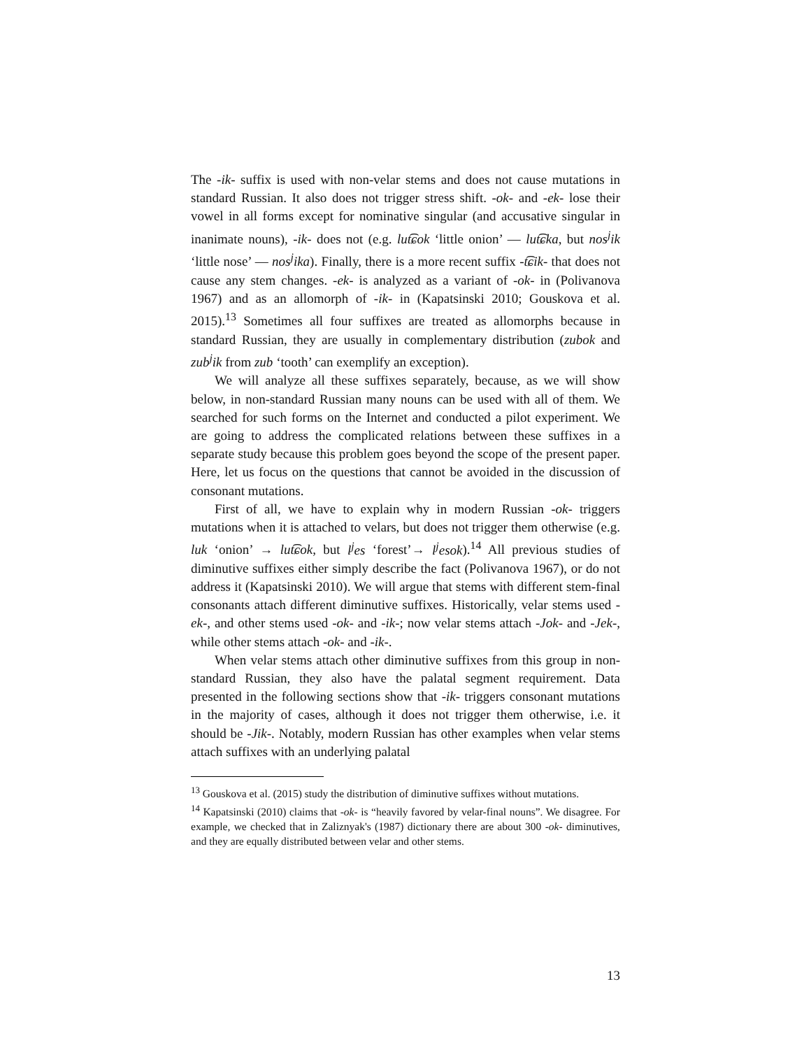The -ik- suffix is used with non-velar stems and does not cause mutations in standard Russian. It also does not trigger stress shift. -ok- and -ek- lose their vowel in all forms except for nominative singular (and accusative singular in inanimate nouns), -ik- does not (e.g. lut͡ɕok ‘little onion’ — lut͡ɕka, but nos<sup>j</sup>ik ‘little nose’ — nos<sup>j</sup>ika). Finally, there is a more recent suffix -t͡ɕik- that does not cause any stem changes. -ek- is analyzed as a variant of -ok- in (Polivanova 1967) and as an allomorph of -ik- in (Kapatsinski 2010; Gouskova et al. 2015).<sup>13</sup> Sometimes all four suffixes are treated as allomorphs because in standard Russian, they are usually in complementary distribution (zubok and zub<sup>j</sup>ik from zub ‘tooth’ can exemplify an exception).
We will analyze all these suffixes separately, because, as we will show below, in non-standard Russian many nouns can be used with all of them. We searched for such forms on the Internet and conducted a pilot experiment. We are going to address the complicated relations between these suffixes in a separate study because this problem goes beyond the scope of the present paper. Here, let us focus on the questions that cannot be avoided in the discussion of consonant mutations.
First of all, we have to explain why in modern Russian -ok- triggers mutations when it is attached to velars, but does not trigger them otherwise (e.g. luk ‘onion’ → lut͡ɕok, but l<sup>j</sup>es ‘forest’→ l<sup>j</sup>esok).<sup>14</sup> All previous studies of diminutive suffixes either simply describe the fact (Polivanova 1967), or do not address it (Kapatsinski 2010). We will argue that stems with different stem-final consonants attach different diminutive suffixes. Historically, velar stems used -ek-, and other stems used -ok- and -ik-; now velar stems attach -Jok- and -Jek-, while other stems attach -ok- and -ik-.
When velar stems attach other diminutive suffixes from this group in non-standard Russian, they also have the palatal segment requirement. Data presented in the following sections show that -ik- triggers consonant mutations in the majority of cases, although it does not trigger them otherwise, i.e. it should be -Jik-. Notably, modern Russian has other examples when velar stems attach suffixes with an underlying palatal
<sup>13</sup> Gouskova et al. (2015) study the distribution of diminutive suffixes without mutations.
<sup>14</sup> Kapatsinski (2010) claims that -ok- is “heavily favored by velar-final nouns”. We disagree. For example, we checked that in Zaliznyak's (1987) dictionary there are about 300 -ok- diminutives, and they are equally distributed between velar and other stems.
13